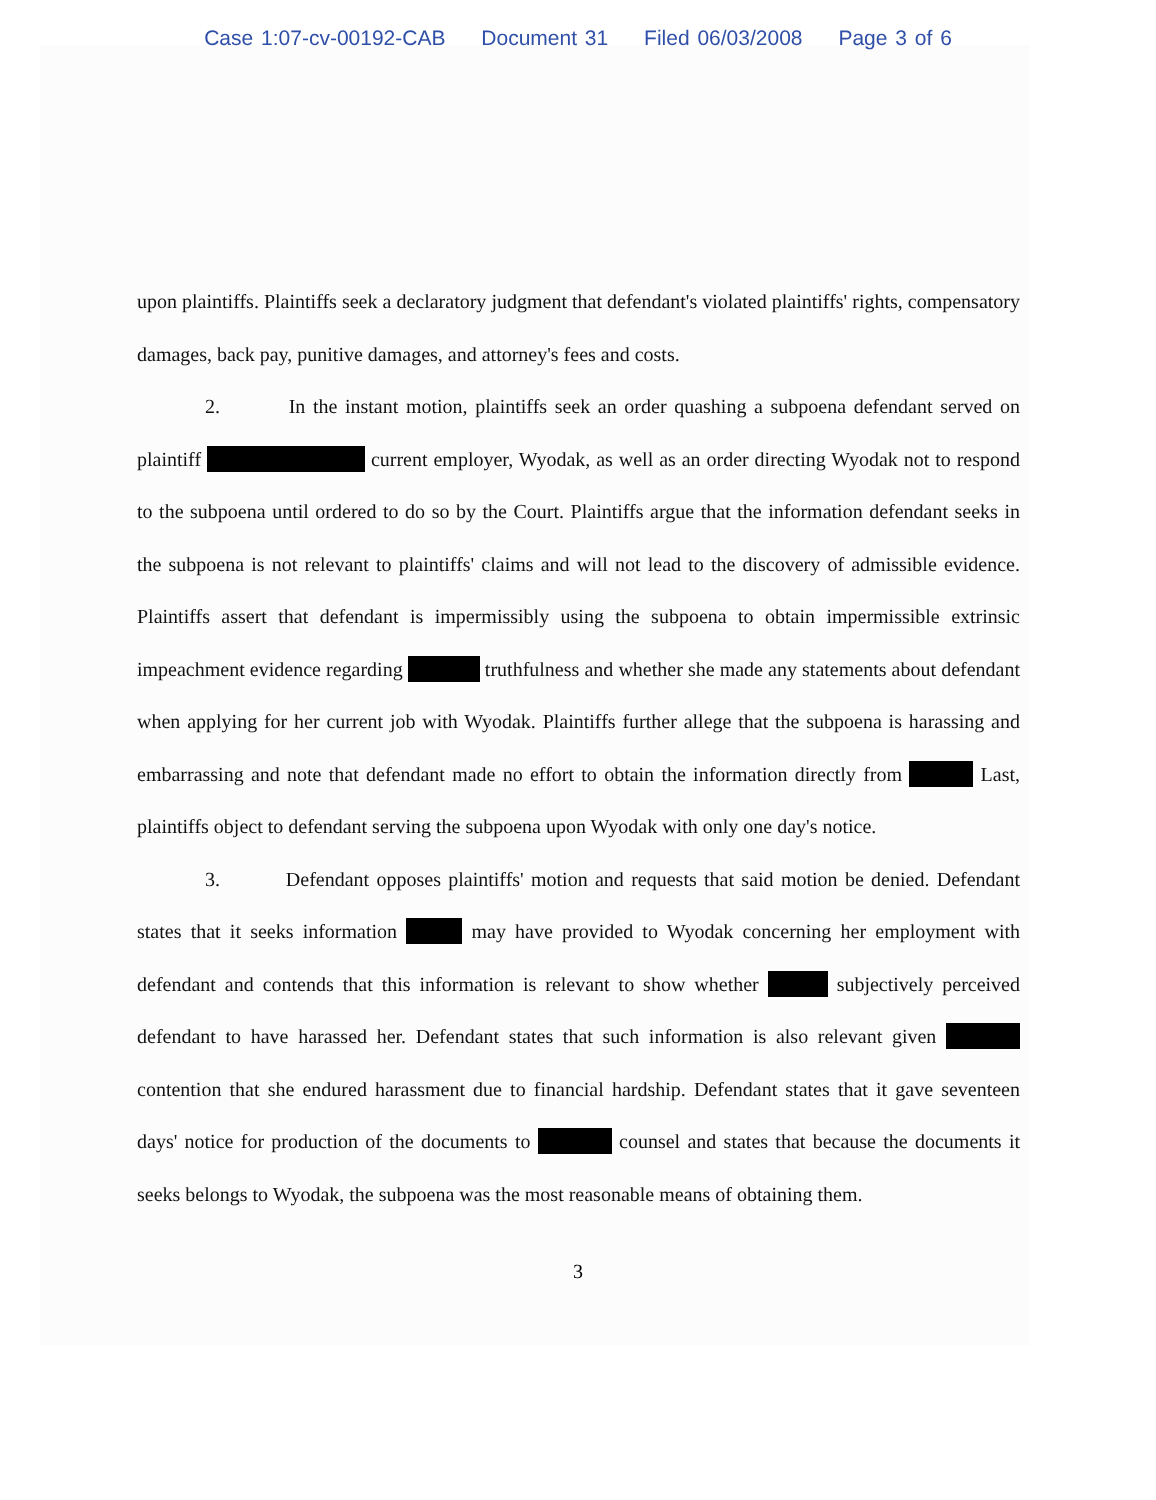Case 1:07-cv-00192-CAB Document 31 Filed 06/03/2008 Page 3 of 6
upon plaintiffs. Plaintiffs seek a declaratory judgment that defendant's violated plaintiffs' rights, compensatory damages, back pay, punitive damages, and attorney's fees and costs.
2. In the instant motion, plaintiffs seek an order quashing a subpoena defendant served on plaintiff current employer, Wyodak, as well as an order directing Wyodak not to respond to the subpoena until ordered to do so by the Court. Plaintiffs argue that the information defendant seeks in the subpoena is not relevant to plaintiffs' claims and will not lead to the discovery of admissible evidence. Plaintiffs assert that defendant is impermissibly using the subpoena to obtain impermissible extrinsic impeachment evidence regarding truthfulness and whether she made any statements about defendant when applying for her current job with Wyodak. Plaintiffs further allege that the subpoena is harassing and embarrassing and note that defendant made no effort to obtain the information directly from Last, plaintiffs object to defendant serving the subpoena upon Wyodak with only one day's notice.
3. Defendant opposes plaintiffs' motion and requests that said motion be denied. Defendant states that it seeks information may have provided to Wyodak concerning her employment with defendant and contends that this information is relevant to show whether subjectively perceived defendant to have harassed her. Defendant states that such information is also relevant given contention that she endured harassment due to financial hardship. Defendant states that it gave seventeen days' notice for production of the documents to counsel and states that because the documents it seeks belongs to Wyodak, the subpoena was the most reasonable means of obtaining them.
3